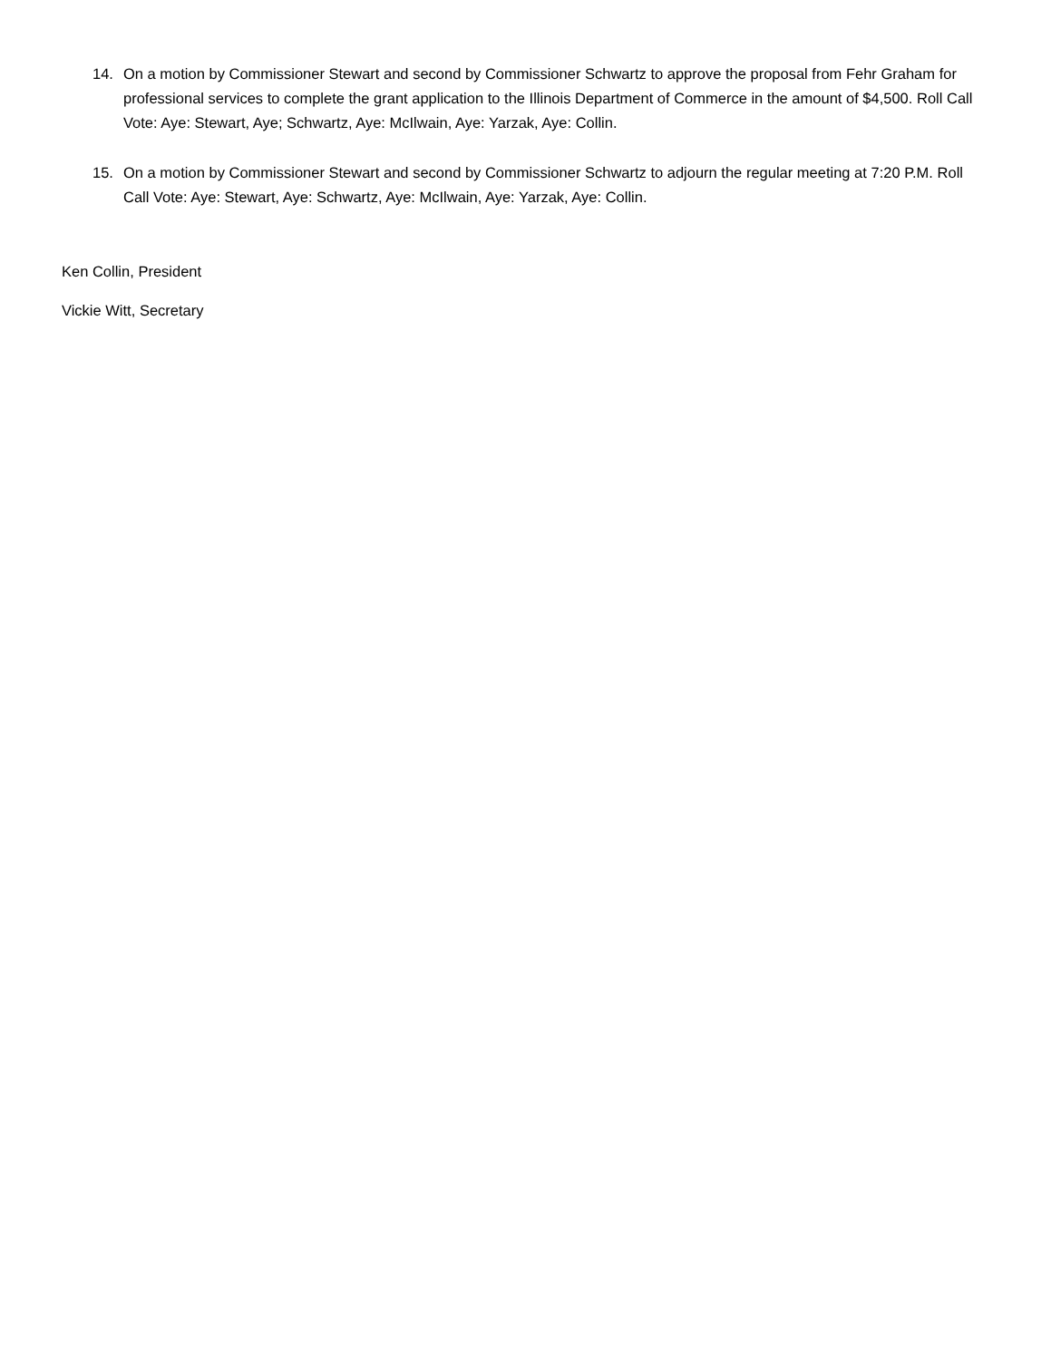14. On a motion by Commissioner Stewart and second by Commissioner Schwartz to approve the proposal from Fehr Graham for professional services to complete the grant application to the Illinois Department of Commerce in the amount of $4,500. Roll Call Vote: Aye: Stewart, Aye; Schwartz, Aye: McIlwain, Aye: Yarzak, Aye: Collin.
15. On a motion by Commissioner Stewart and second by Commissioner Schwartz to adjourn the regular meeting at 7:20 P.M. Roll Call Vote: Aye: Stewart, Aye: Schwartz, Aye: McIlwain, Aye: Yarzak, Aye: Collin.
Ken Collin, President
Vickie Witt, Secretary